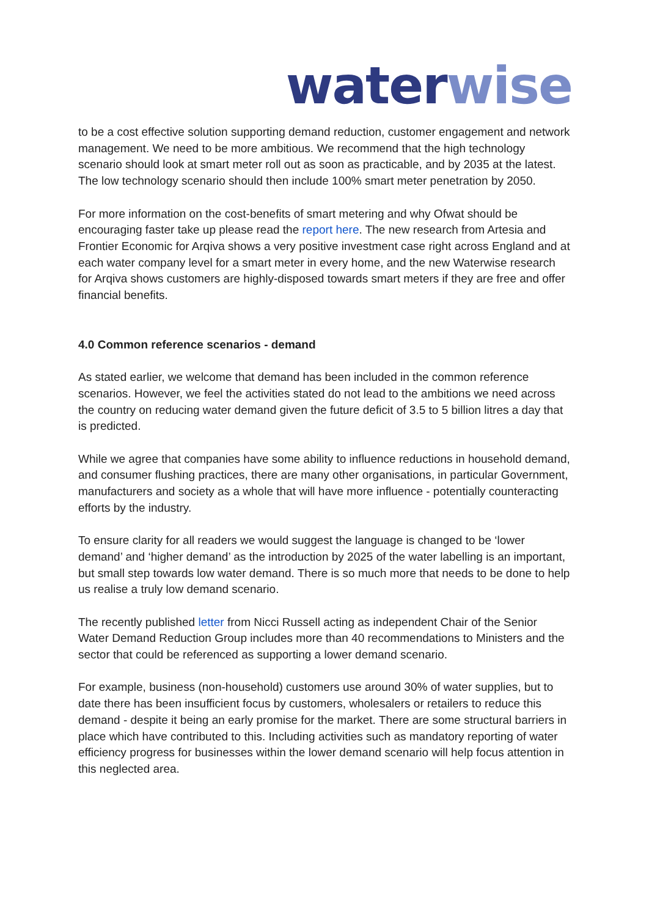water wise
to be a cost effective solution supporting demand reduction, customer engagement and network management. We need to be more ambitious. We recommend that the high technology scenario should look at smart meter roll out as soon as practicable, and by 2035 at the latest. The low technology scenario should then include 100% smart meter penetration by 2050.
For more information on the cost-benefits of smart metering and why Ofwat should be encouraging faster take up please read the report here. The new research from Artesia and Frontier Economic for Arqiva shows a very positive investment case right across England and at each water company level for a smart meter in every home, and the new Waterwise research for Arqiva shows customers are highly-disposed towards smart meters if they are free and offer financial benefits.
4.0 Common reference scenarios - demand
As stated earlier, we welcome that demand has been included in the common reference scenarios. However, we feel the activities stated do not lead to the ambitions we need across the country on reducing water demand given the future deficit of 3.5 to 5 billion litres a day that is predicted.
While we agree that companies have some ability to influence reductions in household demand, and consumer flushing practices, there are many other organisations, in particular Government, manufacturers and society as a whole that will have more influence - potentially counteracting efforts by the industry.
To ensure clarity for all readers we would suggest the language is changed to be ‘lower demand’ and ‘higher demand’ as the introduction by 2025 of the water labelling is an important, but small step towards low water demand. There is so much more that needs to be done to help us realise a truly low demand scenario.
The recently published letter from Nicci Russell acting as independent Chair of the Senior Water Demand Reduction Group includes more than 40 recommendations to Ministers and the sector that could be referenced as supporting a lower demand scenario.
For example, business (non-household) customers use around 30% of water supplies, but to date there has been insufficient focus by customers, wholesalers or retailers to reduce this demand - despite it being an early promise for the market. There are some structural barriers in place which have contributed to this. Including activities such as mandatory reporting of water efficiency progress for businesses within the lower demand scenario will help focus attention in this neglected area.